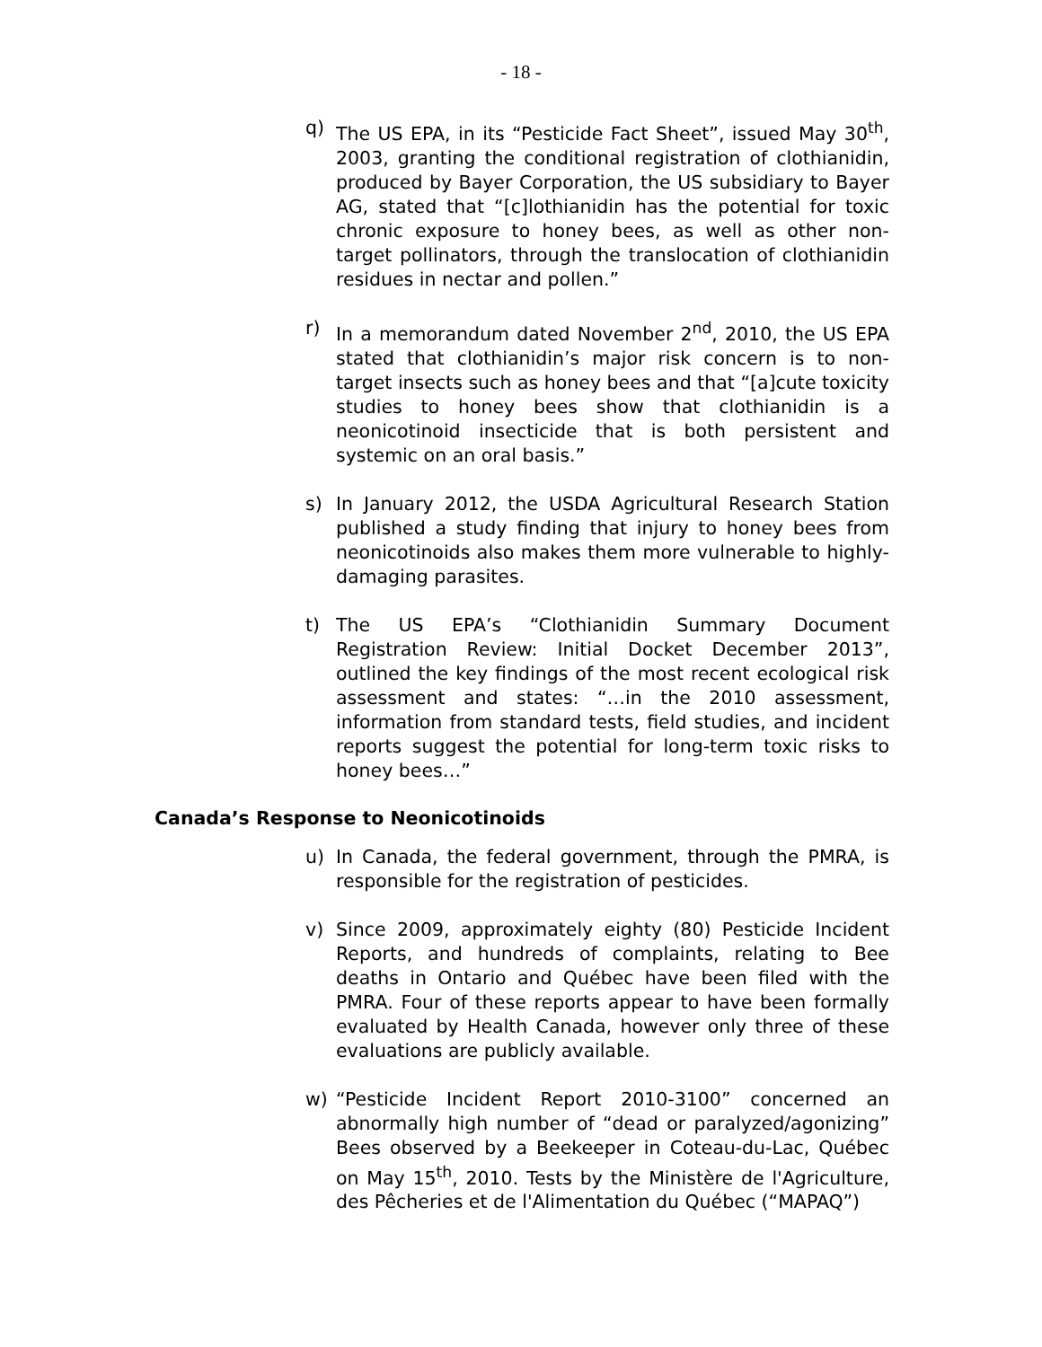- 18 -
q) The US EPA, in its “Pesticide Fact Sheet”, issued May 30<sup>th</sup>, 2003, granting the conditional registration of clothianidin, produced by Bayer Corporation, the US subsidiary to Bayer AG, stated that “[c]lothianidin has the potential for toxic chronic exposure to honey bees, as well as other non-target pollinators, through the translocation of clothianidin residues in nectar and pollen.”
r) In a memorandum dated November 2<sup>nd</sup>, 2010, the US EPA stated that clothianidin’s major risk concern is to non-target insects such as honey bees and that “[a]cute toxicity studies to honey bees show that clothianidin is a neonicotinoid insecticide that is both persistent and systemic on an oral basis.”
s) In January 2012, the USDA Agricultural Research Station published a study finding that injury to honey bees from neonicotinoids also makes them more vulnerable to highly-damaging parasites.
t) The US EPA’s “Clothianidin Summary Document Registration Review: Initial Docket December 2013”, outlined the key findings of the most recent ecological risk assessment and states: “…in the 2010 assessment, information from standard tests, field studies, and incident reports suggest the potential for long-term toxic risks to honey bees…”
Canada’s Response to Neonicotinoids
u) In Canada, the federal government, through the PMRA, is responsible for the registration of pesticides.
v) Since 2009, approximately eighty (80) Pesticide Incident Reports, and hundreds of complaints, relating to Bee deaths in Ontario and Québec have been filed with the PMRA. Four of these reports appear to have been formally evaluated by Health Canada, however only three of these evaluations are publicly available.
w) “Pesticide Incident Report 2010-3100” concerned an abnormally high number of “dead or paralyzed/agonizing” Bees observed by a Beekeeper in Coteau-du-Lac, Québec on May 15<sup>th</sup>, 2010. Tests by the Ministère de l'Agriculture, des Pêcheries et de l'Alimentation du Québec (“MAPAQ”)